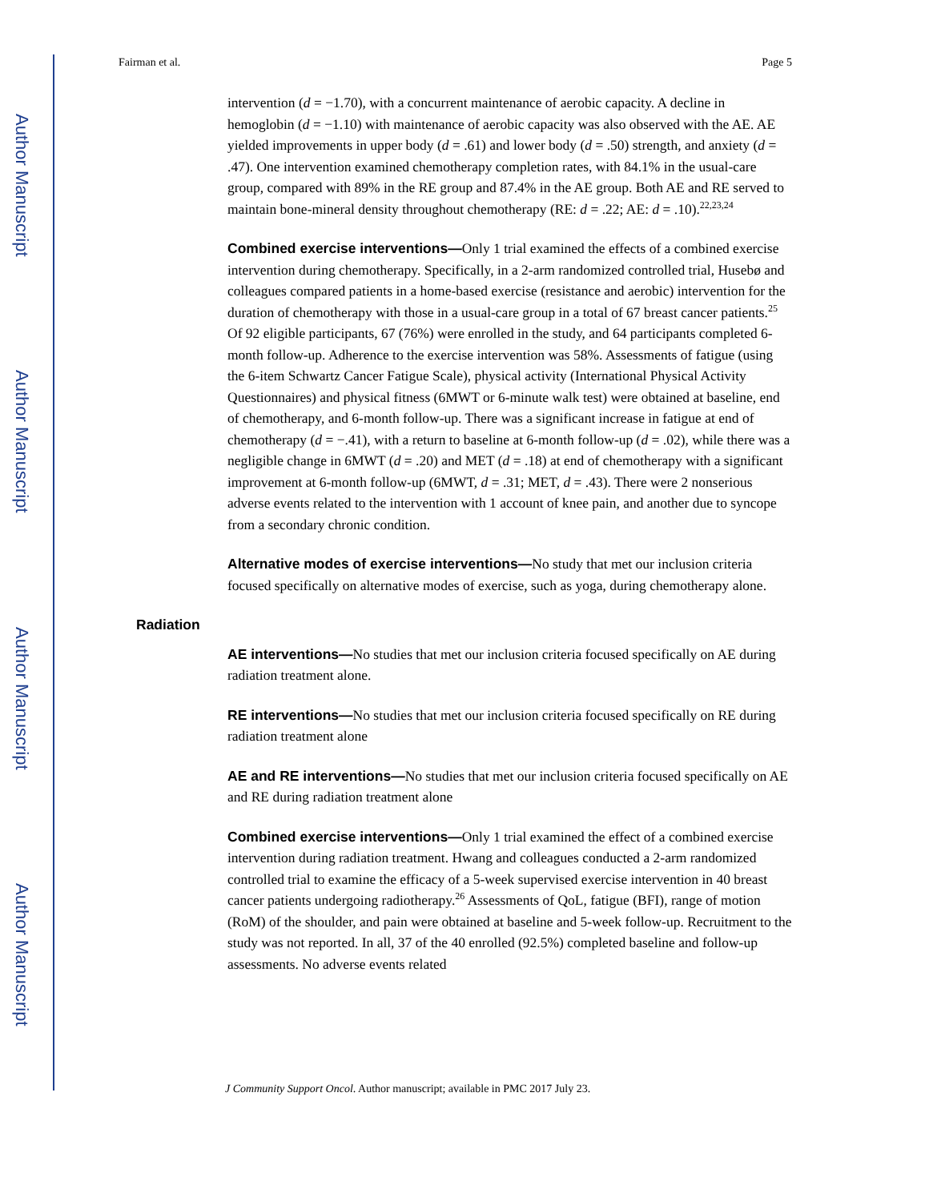Author Manuscript
Author Manuscript
Author Manuscript
Author Manuscript
Fairman et al. Page 5
intervention (d = −1.70), with a concurrent maintenance of aerobic capacity. A decline in hemoglobin (d = −1.10) with maintenance of aerobic capacity was also observed with the AE. AE yielded improvements in upper body (d = .61) and lower body (d = .50) strength, and anxiety (d = .47). One intervention examined chemotherapy completion rates, with 84.1% in the usual-care group, compared with 89% in the RE group and 87.4% in the AE group. Both AE and RE served to maintain bone-mineral density throughout chemotherapy (RE: d = .22; AE: d = .10).<sup>22,23,24</sup>
Combined exercise interventions—Only 1 trial examined the effects of a combined exercise intervention during chemotherapy. Specifically, in a 2-arm randomized controlled trial, Husebø and colleagues compared patients in a home-based exercise (resistance and aerobic) intervention for the duration of chemotherapy with those in a usual-care group in a total of 67 breast cancer patients.<sup>25</sup> Of 92 eligible participants, 67 (76%) were enrolled in the study, and 64 participants completed 6-month follow-up. Adherence to the exercise intervention was 58%. Assessments of fatigue (using the 6-item Schwartz Cancer Fatigue Scale), physical activity (International Physical Activity Questionnaires) and physical fitness (6MWT or 6-minute walk test) were obtained at baseline, end of chemotherapy, and 6-month follow-up. There was a significant increase in fatigue at end of chemotherapy (d = −.41), with a return to baseline at 6-month follow-up (d = .02), while there was a negligible change in 6MWT (d = .20) and MET (d = .18) at end of chemotherapy with a significant improvement at 6-month follow-up (6MWT, d = .31; MET, d = .43). There were 2 nonserious adverse events related to the intervention with 1 account of knee pain, and another due to syncope from a secondary chronic condition.
Alternative modes of exercise interventions—No study that met our inclusion criteria focused specifically on alternative modes of exercise, such as yoga, during chemotherapy alone.
Radiation
AE interventions—No studies that met our inclusion criteria focused specifically on AE during radiation treatment alone.
RE interventions—No studies that met our inclusion criteria focused specifically on RE during radiation treatment alone
AE and RE interventions—No studies that met our inclusion criteria focused specifically on AE and RE during radiation treatment alone
Combined exercise interventions—Only 1 trial examined the effect of a combined exercise intervention during radiation treatment. Hwang and colleagues conducted a 2-arm randomized controlled trial to examine the efficacy of a 5-week supervised exercise intervention in 40 breast cancer patients undergoing radiotherapy.<sup>26</sup> Assessments of QoL, fatigue (BFI), range of motion (RoM) of the shoulder, and pain were obtained at baseline and 5-week follow-up. Recruitment to the study was not reported. In all, 37 of the 40 enrolled (92.5%) completed baseline and follow-up assessments. No adverse events related
J Community Support Oncol. Author manuscript; available in PMC 2017 July 23.